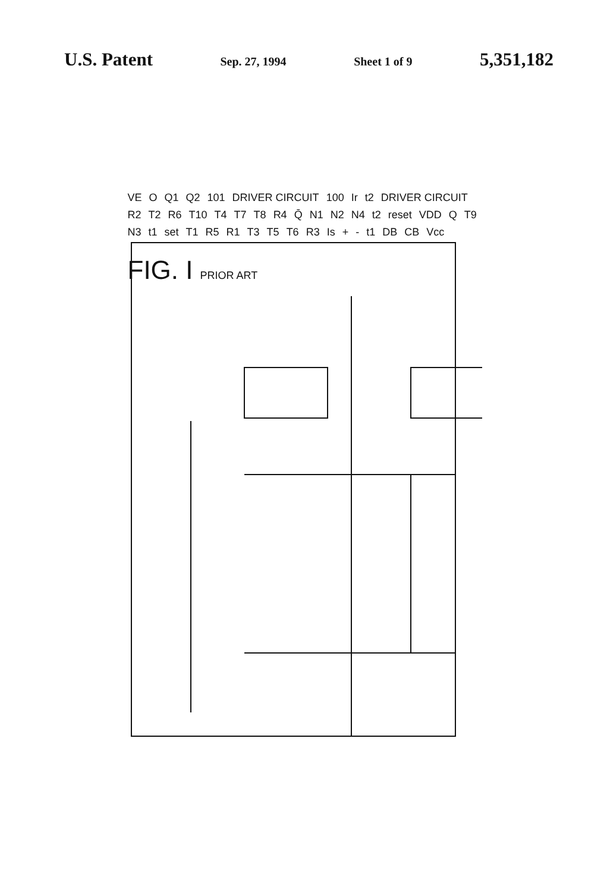U.S. Patent Sep. 27, 1994 Sheet 1 of 9 5,351,182
VE O Q1 Q2 101 DRIVER CIRCUIT 100 Ir t2 DRIVER CIRCUIT R2 T2 R6 T10 T4 T7 T8 R4 Q̄ N1 N2 N4 t2 reset VDD Q T9 N3 t1 set T1 R5 R1 T3 T5 T6 R3 Is + - t1 DB CB Vcc
FIG. I PRIOR ART